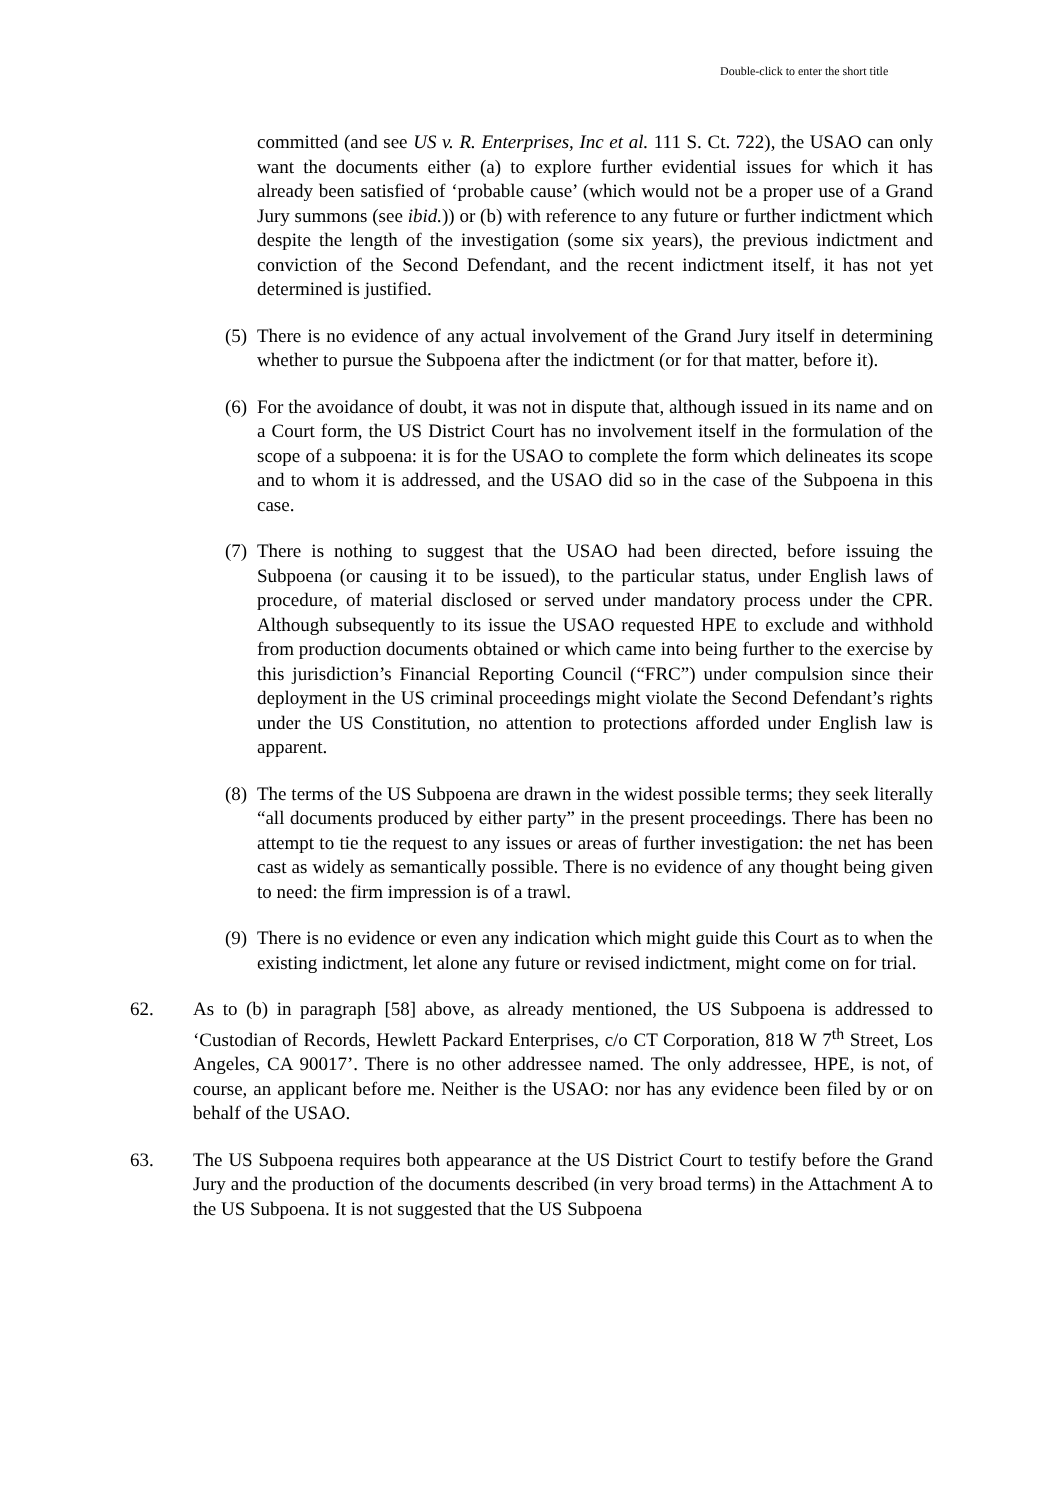Double-click to enter the short title
committed (and see US v. R. Enterprises, Inc et al. 111 S. Ct. 722), the USAO can only want the documents either (a) to explore further evidential issues for which it has already been satisfied of ‘probable cause’ (which would not be a proper use of a Grand Jury summons (see ibid.)) or (b) with reference to any future or further indictment which despite the length of the investigation (some six years), the previous indictment and conviction of the Second Defendant, and the recent indictment itself, it has not yet determined is justified.
(5)
There is no evidence of any actual involvement of the Grand Jury itself in determining whether to pursue the Subpoena after the indictment (or for that matter, before it).
(6)
For the avoidance of doubt, it was not in dispute that, although issued in its name and on a Court form, the US District Court has no involvement itself in the formulation of the scope of a subpoena: it is for the USAO to complete the form which delineates its scope and to whom it is addressed, and the USAO did so in the case of the Subpoena in this case.
(7)
There is nothing to suggest that the USAO had been directed, before issuing the Subpoena (or causing it to be issued), to the particular status, under English laws of procedure, of material disclosed or served under mandatory process under the CPR. Although subsequently to its issue the USAO requested HPE to exclude and withhold from production documents obtained or which came into being further to the exercise by this jurisdiction’s Financial Reporting Council (“FRC”) under compulsion since their deployment in the US criminal proceedings might violate the Second Defendant’s rights under the US Constitution, no attention to protections afforded under English law is apparent.
(8)
The terms of the US Subpoena are drawn in the widest possible terms; they seek literally “all documents produced by either party” in the present proceedings. There has been no attempt to tie the request to any issues or areas of further investigation: the net has been cast as widely as semantically possible. There is no evidence of any thought being given to need: the firm impression is of a trawl.
(9)
There is no evidence or even any indication which might guide this Court as to when the existing indictment, let alone any future or revised indictment, might come on for trial.
62. As to (b) in paragraph [58] above, as already mentioned, the US Subpoena is addressed to ‘Custodian of Records, Hewlett Packard Enterprises, c/o CT Corporation, 818 W 7<sup>th</sup> Street, Los Angeles, CA 90017’. There is no other addressee named. The only addressee, HPE, is not, of course, an applicant before me. Neither is the USAO: nor has any evidence been filed by or on behalf of the USAO.
63. The US Subpoena requires both appearance at the US District Court to testify before the Grand Jury and the production of the documents described (in very broad terms) in the Attachment A to the US Subpoena. It is not suggested that the US Subpoena